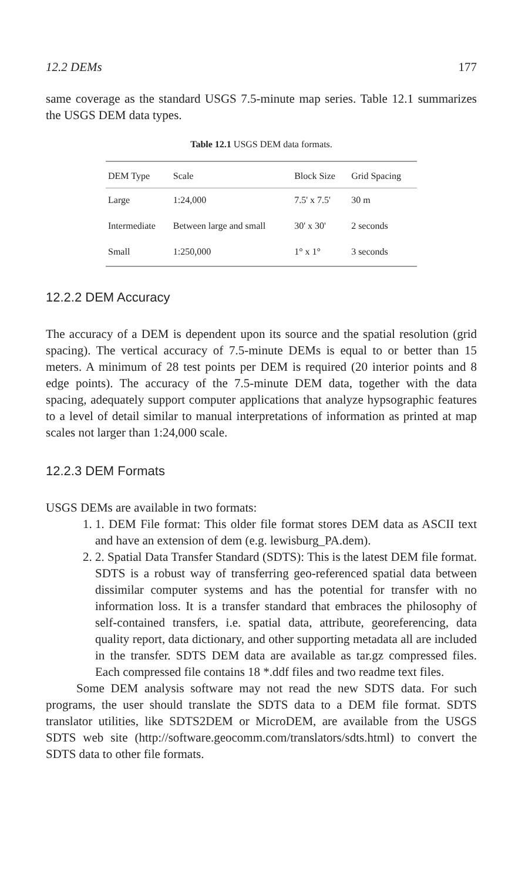12.2 DEMs 177
same coverage as the standard USGS 7.5-minute map series. Table 12.1 summarizes the USGS DEM data types.
Table 12.1 USGS DEM data formats.
| DEM Type | Scale | Block Size | Grid Spacing |
| --- | --- | --- | --- |
| Large | 1:24,000 | 7.5' x 7.5' | 30 m |
| Intermediate | Between large and small | 30' x 30' | 2 seconds |
| Small | 1:250,000 | 1° x 1° | 3 seconds |
12.2.2 DEM Accuracy
The accuracy of a DEM is dependent upon its source and the spatial resolution (grid spacing). The vertical accuracy of 7.5-minute DEMs is equal to or better than 15 meters. A minimum of 28 test points per DEM is required (20 interior points and 8 edge points). The accuracy of the 7.5-minute DEM data, together with the data spacing, adequately support computer applications that analyze hypsographic features to a level of detail similar to manual interpretations of information as printed at map scales not larger than 1:24,000 scale.
12.2.3 DEM Formats
USGS DEMs are available in two formats:
1. 1. DEM File format: This older file format stores DEM data as ASCII text and have an extension of dem (e.g. lewisburg_PA.dem).
2. 2. Spatial Data Transfer Standard (SDTS): This is the latest DEM file format. SDTS is a robust way of transferring geo-referenced spatial data between dissimilar computer systems and has the potential for transfer with no information loss. It is a transfer standard that embraces the philosophy of self-contained transfers, i.e. spatial data, attribute, georeferencing, data quality report, data dictionary, and other supporting metadata all are included in the transfer. SDTS DEM data are available as tar.gz compressed files. Each compressed file contains 18 *.ddf files and two readme text files.
Some DEM analysis software may not read the new SDTS data. For such programs, the user should translate the SDTS data to a DEM file format. SDTS translator utilities, like SDTS2DEM or MicroDEM, are available from the USGS SDTS web site (http://software.geocomm.com/translators/sdts.html) to convert the SDTS data to other file formats.